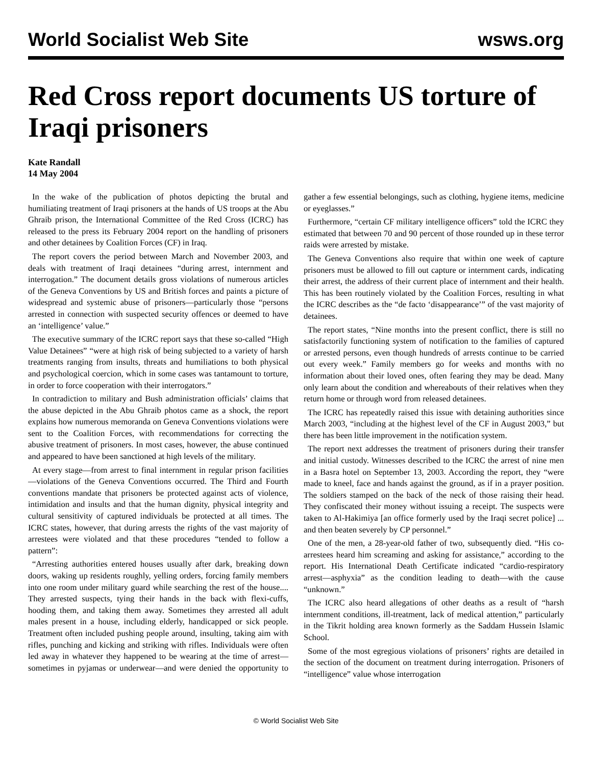World Socialist Web Site wsws.org
Red Cross report documents US torture of Iraqi prisoners
Kate Randall
14 May 2004
In the wake of the publication of photos depicting the brutal and humiliating treatment of Iraqi prisoners at the hands of US troops at the Abu Ghraib prison, the International Committee of the Red Cross (ICRC) has released to the press its February 2004 report on the handling of prisoners and other detainees by Coalition Forces (CF) in Iraq.
The report covers the period between March and November 2003, and deals with treatment of Iraqi detainees “during arrest, internment and interrogation.” The document details gross violations of numerous articles of the Geneva Conventions by US and British forces and paints a picture of widespread and systemic abuse of prisoners—particularly those “persons arrested in connection with suspected security offences or deemed to have an ‘intelligence’ value.”
The executive summary of the ICRC report says that these so-called “High Value Detainees” “were at high risk of being subjected to a variety of harsh treatments ranging from insults, threats and humiliations to both physical and psychological coercion, which in some cases was tantamount to torture, in order to force cooperation with their interrogators.”
In contradiction to military and Bush administration officials’ claims that the abuse depicted in the Abu Ghraib photos came as a shock, the report explains how numerous memoranda on Geneva Conventions violations were sent to the Coalition Forces, with recommendations for correcting the abusive treatment of prisoners. In most cases, however, the abuse continued and appeared to have been sanctioned at high levels of the military.
At every stage—from arrest to final internment in regular prison facilities—violations of the Geneva Conventions occurred. The Third and Fourth conventions mandate that prisoners be protected against acts of violence, intimidation and insults and that the human dignity, physical integrity and cultural sensitivity of captured individuals be protected at all times. The ICRC states, however, that during arrests the rights of the vast majority of arrestees were violated and that these procedures “tended to follow a pattern”:
“Arresting authorities entered houses usually after dark, breaking down doors, waking up residents roughly, yelling orders, forcing family members into one room under military guard while searching the rest of the house.... They arrested suspects, tying their hands in the back with flexi-cuffs, hooding them, and taking them away. Sometimes they arrested all adult males present in a house, including elderly, handicapped or sick people. Treatment often included pushing people around, insulting, taking aim with rifles, punching and kicking and striking with rifles. Individuals were often led away in whatever they happened to be wearing at the time of arrest—sometimes in pyjamas or underwear—and were denied the opportunity to gather a few essential belongings, such as clothing, hygiene items, medicine or eyeglasses.”
Furthermore, “certain CF military intelligence officers” told the ICRC they estimated that between 70 and 90 percent of those rounded up in these terror raids were arrested by mistake.
The Geneva Conventions also require that within one week of capture prisoners must be allowed to fill out capture or internment cards, indicating their arrest, the address of their current place of internment and their health. This has been routinely violated by the Coalition Forces, resulting in what the ICRC describes as the “de facto ‘disappearance’” of the vast majority of detainees.
The report states, “Nine months into the present conflict, there is still no satisfactorily functioning system of notification to the families of captured or arrested persons, even though hundreds of arrests continue to be carried out every week.” Family members go for weeks and months with no information about their loved ones, often fearing they may be dead. Many only learn about the condition and whereabouts of their relatives when they return home or through word from released detainees.
The ICRC has repeatedly raised this issue with detaining authorities since March 2003, “including at the highest level of the CF in August 2003,” but there has been little improvement in the notification system.
The report next addresses the treatment of prisoners during their transfer and initial custody. Witnesses described to the ICRC the arrest of nine men in a Basra hotel on September 13, 2003. According the report, they “were made to kneel, face and hands against the ground, as if in a prayer position. The soldiers stamped on the back of the neck of those raising their head. They confiscated their money without issuing a receipt. The suspects were taken to Al-Hakimiya [an office formerly used by the Iraqi secret police] ... and then beaten severely by CP personnel.”
One of the men, a 28-year-old father of two, subsequently died. “His co-arrestees heard him screaming and asking for assistance,” according to the report. His International Death Certificate indicated “cardio-respiratory arrest—asphyxia” as the condition leading to death—with the cause “unknown.”
The ICRC also heard allegations of other deaths as a result of “harsh internment conditions, ill-treatment, lack of medical attention,” particularly in the Tikrit holding area known formerly as the Saddam Hussein Islamic School.
Some of the most egregious violations of prisoners’ rights are detailed in the section of the document on treatment during interrogation. Prisoners of “intelligence” value whose interrogation
© World Socialist Web Site